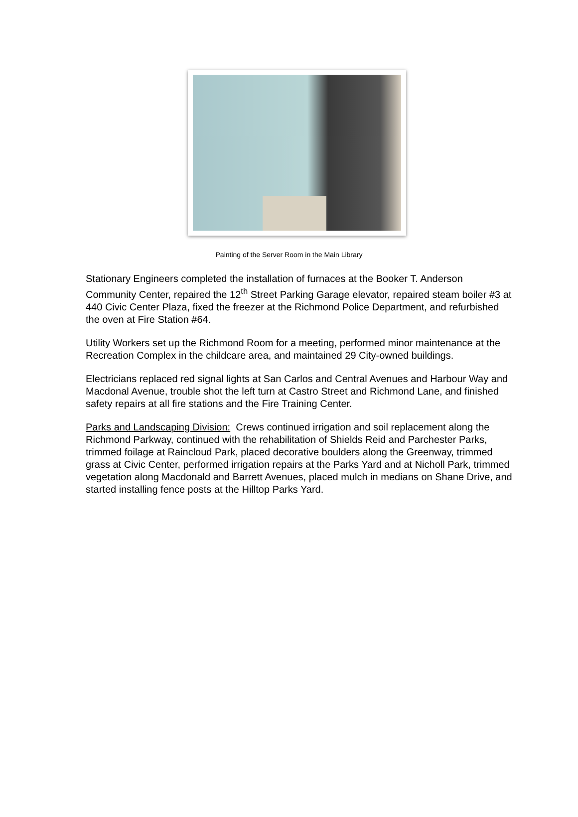Painting of the Server Room in the Main Library
Stationary Engineers completed the installation of furnaces at the Booker T. Anderson Community Center, repaired the 12<sup>th</sup> Street Parking Garage elevator, repaired steam boiler #3 at 440 Civic Center Plaza, fixed the freezer at the Richmond Police Department, and refurbished the oven at Fire Station #64.
Utility Workers set up the Richmond Room for a meeting, performed minor maintenance at the Recreation Complex in the childcare area, and maintained 29 City-owned buildings.
Electricians replaced red signal lights at San Carlos and Central Avenues and Harbour Way and Macdonal Avenue, trouble shot the left turn at Castro Street and Richmond Lane, and finished safety repairs at all fire stations and the Fire Training Center.
Parks and Landscaping Division: Crews continued irrigation and soil replacement along the Richmond Parkway, continued with the rehabilitation of Shields Reid and Parchester Parks, trimmed foilage at Raincloud Park, placed decorative boulders along the Greenway, trimmed grass at Civic Center, performed irrigation repairs at the Parks Yard and at Nicholl Park, trimmed vegetation along Macdonald and Barrett Avenues, placed mulch in medians on Shane Drive, and started installing fence posts at the Hilltop Parks Yard.